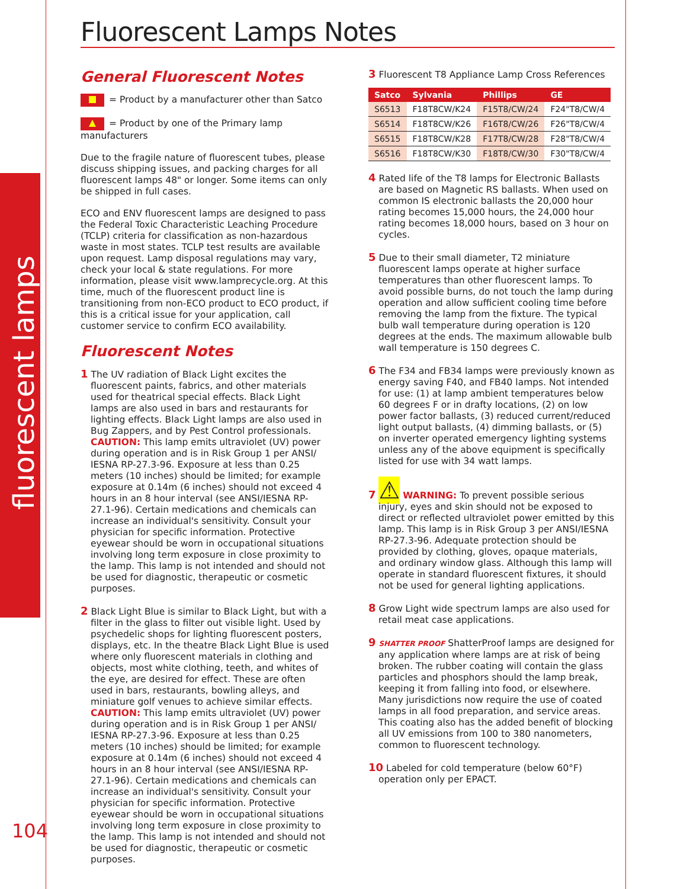fluorescent lamps
Fluorescent Lamps Notes
General Fluorescent Notes
■ = Product by a manufacturer other than Satco
▲ = Product by one of the Primary lamp manufacturers
Due to the fragile nature of fluorescent tubes, please discuss shipping issues, and packing charges for all fluorescent lamps 48" or longer. Some items can only be shipped in full cases.
ECO and ENV fluorescent lamps are designed to pass the Federal Toxic Characteristic Leaching Procedure (TCLP) criteria for classification as non-hazardous waste in most states. TCLP test results are available upon request. Lamp disposal regulations may vary, check your local & state regulations. For more information, please visit www.lamprecycle.org. At this time, much of the fluorescent product line is transitioning from non-ECO product to ECO product, if this is a critical issue for your application, call customer service to confirm ECO availability.
Fluorescent Notes
1 The UV radiation of Black Light excites the fluorescent paints, fabrics, and other materials used for theatrical special effects. Black Light lamps are also used in bars and restaurants for lighting effects. Black Light lamps are also used in Bug Zappers, and by Pest Control professionals.
CAUTION: This lamp emits ultraviolet (UV) power during operation and is in Risk Group 1 per ANSI/ IESNA RP-27.3-96. Exposure at less than 0.25 meters (10 inches) should be limited; for example exposure at 0.14m (6 inches) should not exceed 4 hours in an 8 hour interval (see ANSI/IESNA RP-27.1-96). Certain medications and chemicals can increase an individual's sensitivity. Consult your physician for specific information. Protective eyewear should be worn in occupational situations involving long term exposure in close proximity to the lamp. This lamp is not intended and should not be used for diagnostic, therapeutic or cosmetic purposes.
2 Black Light Blue is similar to Black Light, but with a filter in the glass to filter out visible light. Used by psychedelic shops for lighting fluorescent posters, displays, etc. In the theatre Black Light Blue is used where only fluorescent materials in clothing and objects, most white clothing, teeth, and whites of the eye, are desired for effect. These are often used in bars, restaurants, bowling alleys, and miniature golf venues to achieve similar effects.
CAUTION: This lamp emits ultraviolet (UV) power during operation and is in Risk Group 1 per ANSI/ IESNA RP-27.3-96. Exposure at less than 0.25 meters (10 inches) should be limited; for example exposure at 0.14m (6 inches) should not exceed 4 hours in an 8 hour interval (see ANSI/IESNA RP-27.1-96). Certain medications and chemicals can increase an individual's sensitivity. Consult your physician for specific information. Protective eyewear should be worn in occupational situations involving long term exposure in close proximity to the lamp. This lamp is not intended and should not be used for diagnostic, therapeutic or cosmetic purposes.
3 Fluorescent T8 Appliance Lamp Cross References
| Satco | Sylvania | Phillips | GE |
| --- | --- | --- | --- |
| S6513 | F18T8CW/K24 | F15T8/CW/24 | F24"T8/CW/4 |
| S6514 | F18T8CW/K26 | F16T8/CW/26 | F26"T8/CW/4 |
| S6515 | F18T8CW/K28 | F17T8/CW/28 | F28"T8/CW/4 |
| S6516 | F18T8CW/K30 | F18T8/CW/30 | F30"T8/CW/4 |
4 Rated life of the T8 lamps for Electronic Ballasts are based on Magnetic RS ballasts. When used on common IS electronic ballasts the 20,000 hour rating becomes 15,000 hours, the 24,000 hour rating becomes 18,000 hours, based on 3 hour on cycles.
5 Due to their small diameter, T2 miniature fluorescent lamps operate at higher surface temperatures than other fluorescent lamps. To avoid possible burns, do not touch the lamp during operation and allow sufficient cooling time before removing the lamp from the fixture. The typical bulb wall temperature during operation is 120 degrees at the ends. The maximum allowable bulb wall temperature is 150 degrees C.
6 The F34 and FB34 lamps were previously known as energy saving F40, and FB40 lamps. Not intended for use: (1) at lamp ambient temperatures below 60 degrees F or in drafty locations, (2) on low power factor ballasts, (3) reduced current/reduced light output ballasts, (4) dimming ballasts, or (5) on inverter operated emergency lighting systems unless any of the above equipment is specifically listed for use with 34 watt lamps.
7 ⚠ WARNING: To prevent possible serious injury, eyes and skin should not be exposed to direct or reflected ultraviolet power emitted by this lamp. This lamp is in Risk Group 3 per ANSI/IESNA RP-27.3-96. Adequate protection should be provided by clothing, gloves, opaque materials, and ordinary window glass. Although this lamp will operate in standard fluorescent fixtures, it should not be used for general lighting applications.
8 Grow Light wide spectrum lamps are also used for retail meat case applications.
9 SHATTER PROOF ShatterProof lamps are designed for any application where lamps are at risk of being broken. The rubber coating will contain the glass particles and phosphors should the lamp break, keeping it from falling into food, or elsewhere. Many jurisdictions now require the use of coated lamps in all food preparation, and service areas. This coating also has the added benefit of blocking all UV emissions from 100 to 380 nanometers, common to fluorescent technology.
10 Labeled for cold temperature (below 60°F) operation only per EPACT.
104